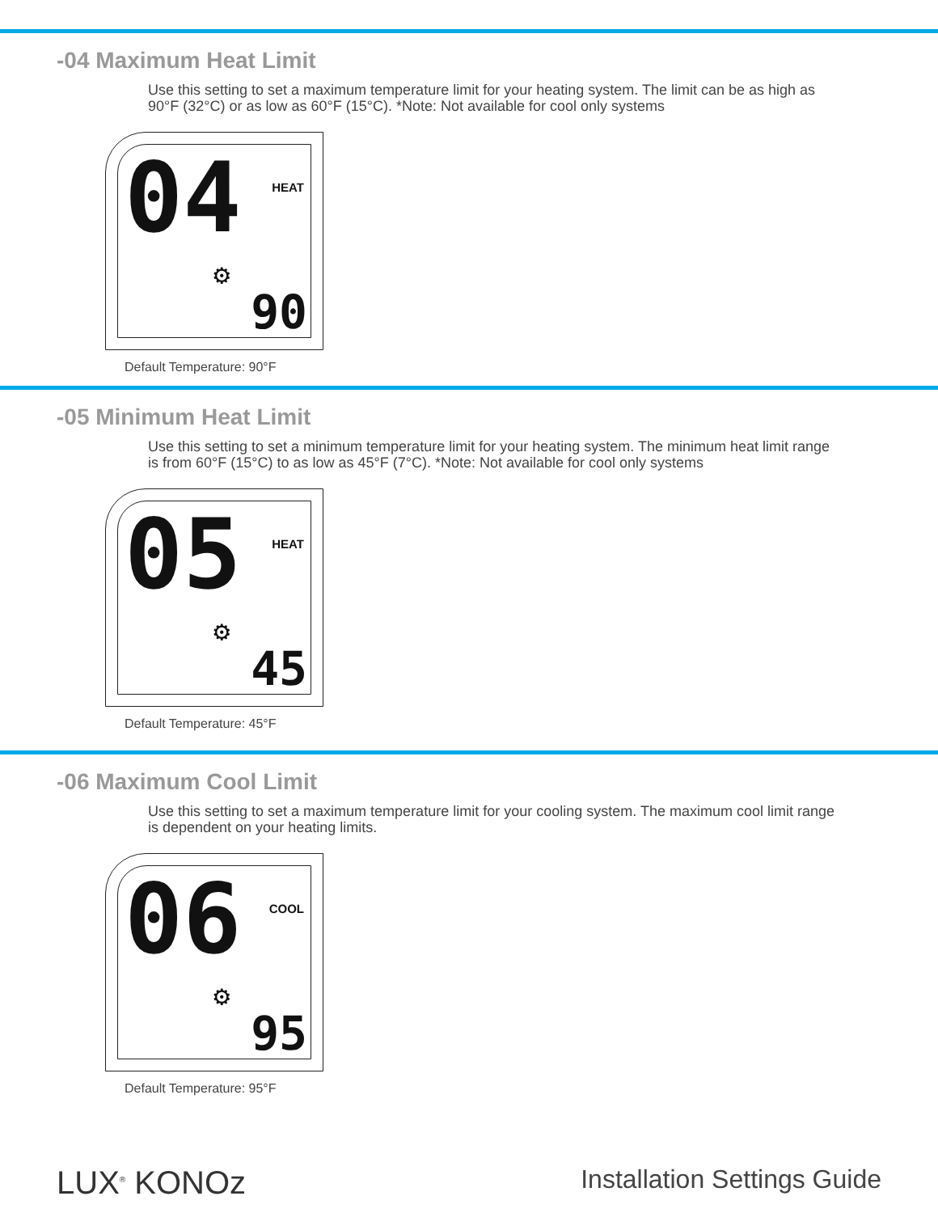-04 Maximum Heat Limit
Use this setting to set a maximum temperature limit for your heating system. The limit can be as high as 90°F (32°C) or as low as 60°F (15°C). *Note: Not available for cool only systems
04 HEAT
⚙
90
Default Temperature: 90°F
-05 Minimum Heat Limit
Use this setting to set a minimum temperature limit for your heating system. The minimum heat limit range is from 60°F (15°C) to as low as 45°F (7°C). *Note: Not available for cool only systems
05 HEAT
⚙
45
Default Temperature: 45°F
-06 Maximum Cool Limit
Use this setting to set a maximum temperature limit for your cooling system. The maximum cool limit range is dependent on your heating limits.
06 COOL
⚙
95
Default Temperature: 95°F
LUX<sup>®</sup> KONOz Installation Settings Guide